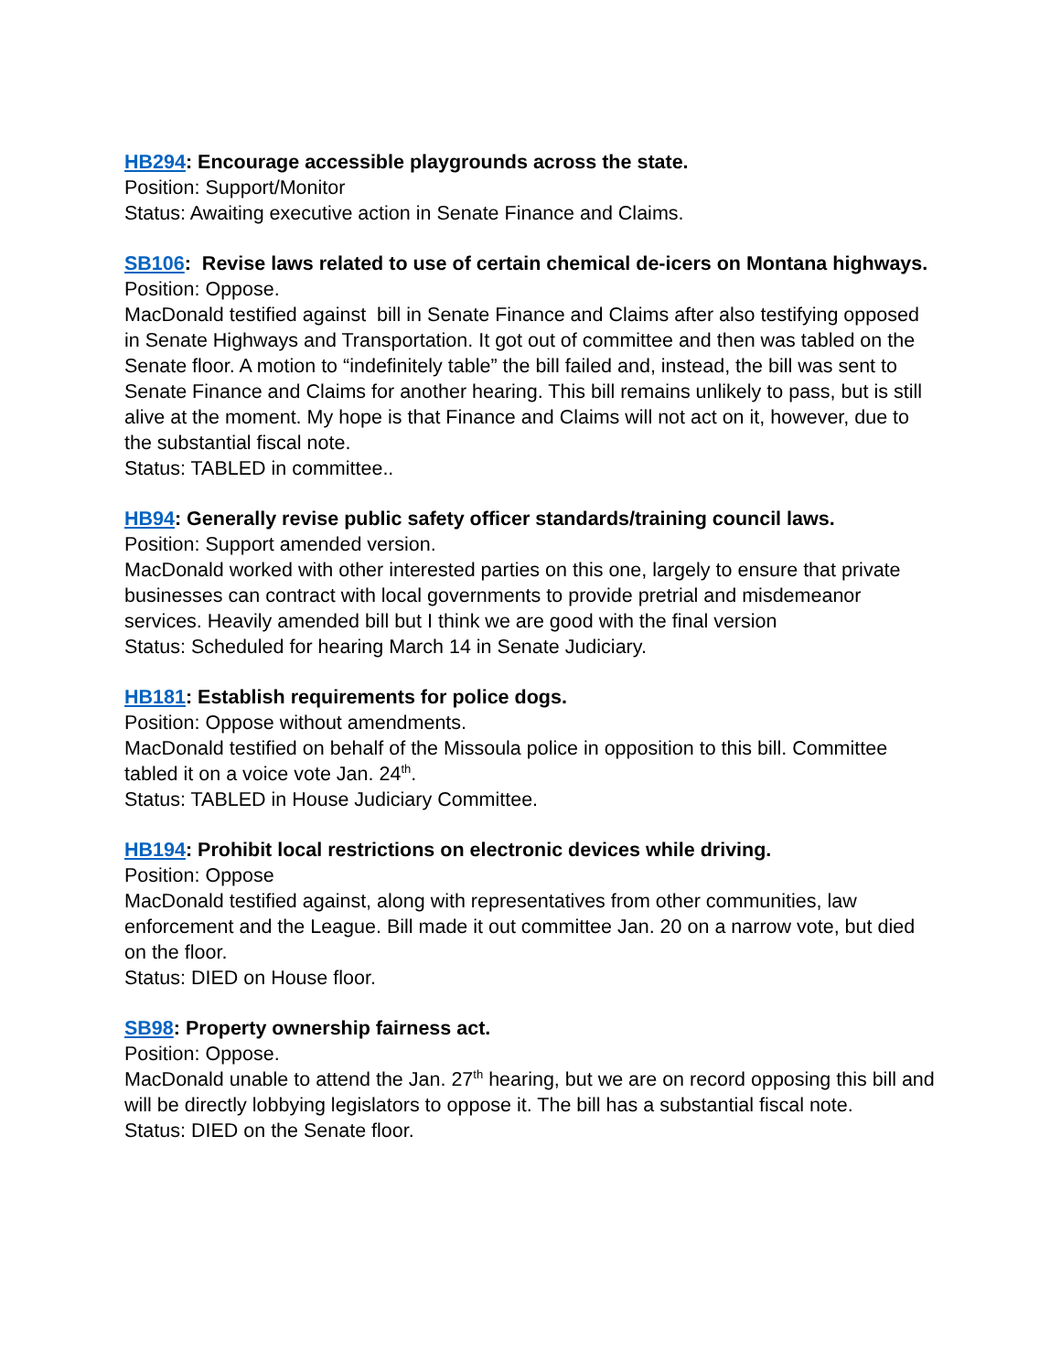HB294: Encourage accessible playgrounds across the state.
Position: Support/Monitor
Status: Awaiting executive action in Senate Finance and Claims.
SB106: Revise laws related to use of certain chemical de-icers on Montana highways.
Position: Oppose.
MacDonald testified against bill in Senate Finance and Claims after also testifying opposed in Senate Highways and Transportation. It got out of committee and then was tabled on the Senate floor. A motion to “indefinitely table” the bill failed and, instead, the bill was sent to Senate Finance and Claims for another hearing. This bill remains unlikely to pass, but is still alive at the moment. My hope is that Finance and Claims will not act on it, however, due to the substantial fiscal note.
Status: TABLED in committee..
HB94: Generally revise public safety officer standards/training council laws.
Position: Support amended version.
MacDonald worked with other interested parties on this one, largely to ensure that private businesses can contract with local governments to provide pretrial and misdemeanor services. Heavily amended bill but I think we are good with the final version
Status: Scheduled for hearing March 14 in Senate Judiciary.
HB181: Establish requirements for police dogs.
Position: Oppose without amendments.
MacDonald testified on behalf of the Missoula police in opposition to this bill. Committee tabled it on a voice vote Jan. 24<sup>th</sup>.
Status: TABLED in House Judiciary Committee.
HB194: Prohibit local restrictions on electronic devices while driving.
Position: Oppose
MacDonald testified against, along with representatives from other communities, law enforcement and the League. Bill made it out committee Jan. 20 on a narrow vote, but died on the floor.
Status: DIED on House floor.
SB98: Property ownership fairness act.
Position: Oppose.
MacDonald unable to attend the Jan. 27<sup>th</sup> hearing, but we are on record opposing this bill and will be directly lobbying legislators to oppose it. The bill has a substantial fiscal note.
Status: DIED on the Senate floor.